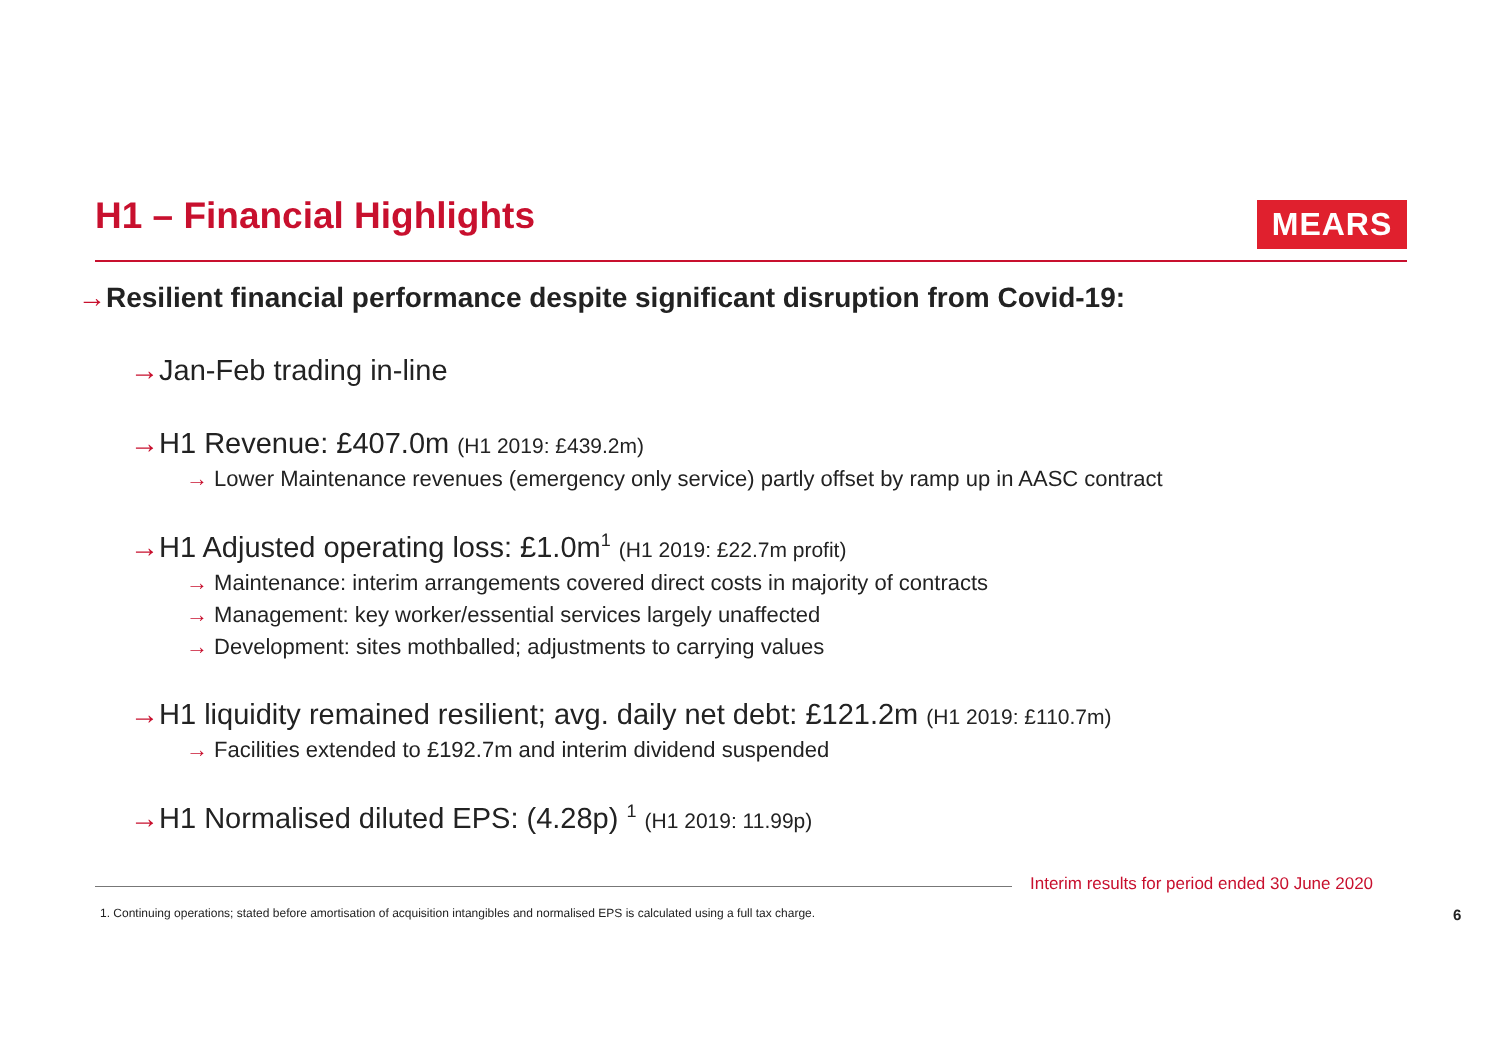H1 – Financial Highlights MEARS
→Resilient financial performance despite significant disruption from Covid-19:
→Jan-Feb trading in-line
→H1 Revenue: £407.0m (H1 2019: £439.2m)
→ Lower Maintenance revenues (emergency only service) partly offset by ramp up in AASC contract
→H1 Adjusted operating loss: £1.0m<sup>1</sup> (H1 2019: £22.7m profit)
→ Maintenance: interim arrangements covered direct costs in majority of contracts
→ Management: key worker/essential services largely unaffected
→ Development: sites mothballed; adjustments to carrying values
→H1 liquidity remained resilient; avg. daily net debt: £121.2m (H1 2019: £110.7m)
→ Facilities extended to £192.7m and interim dividend suspended
→H1 Normalised diluted EPS: (4.28p) <sup>1</sup> (H1 2019: 11.99p)
Interim results for period ended 30 June 2020
1. Continuing operations; stated before amortisation of acquisition intangibles and normalised EPS is calculated using a full tax charge.
6